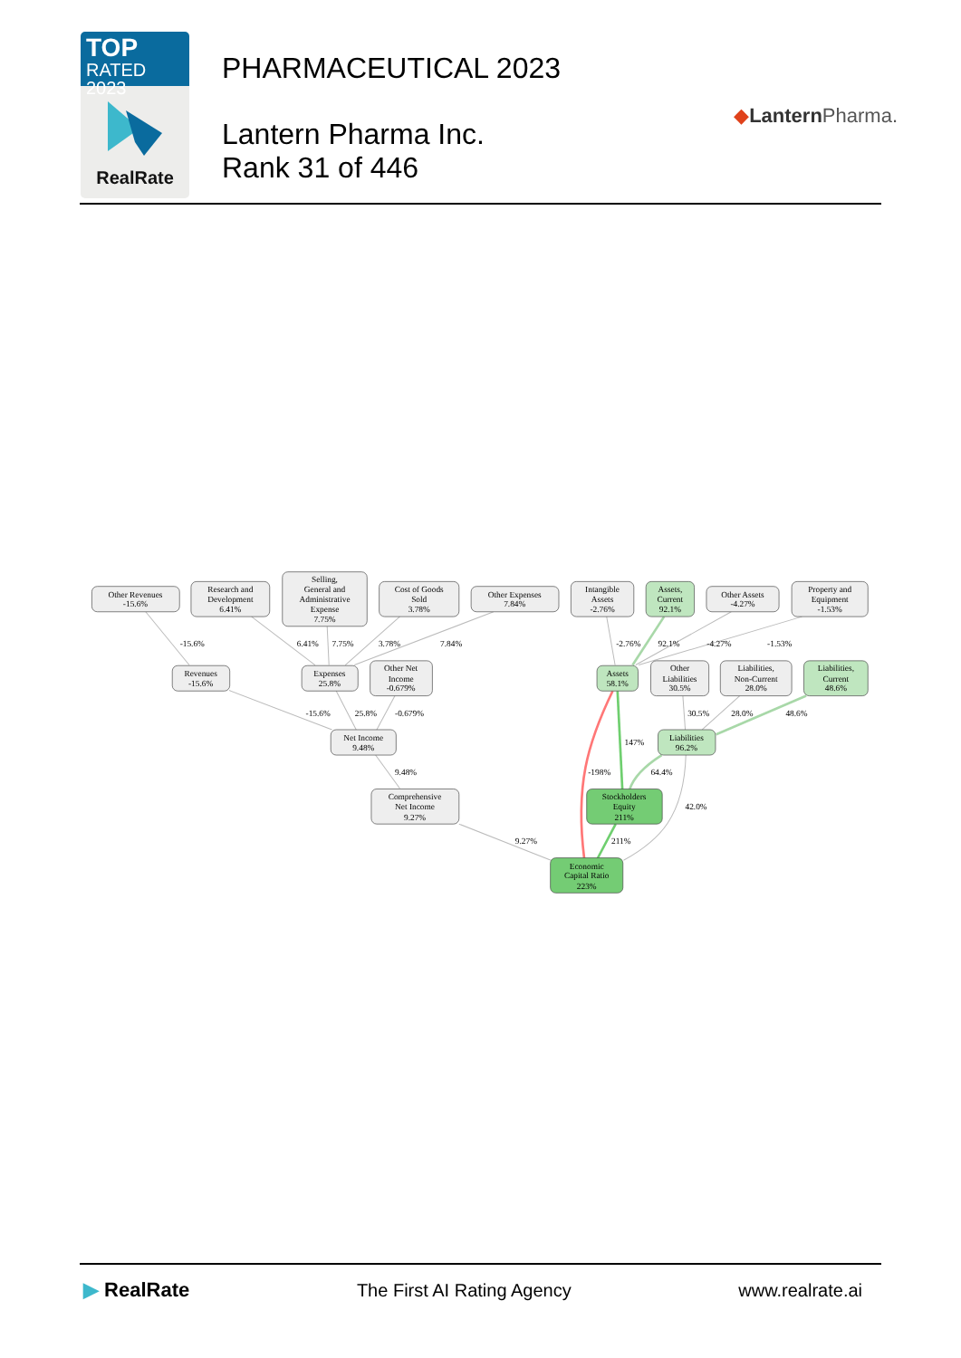TOP
RATED 2023
RealRate
PHARMACEUTICAL 2023
Lantern Pharma Inc.
Rank 31 of 446
◆Lantern Pharma.
-15.6%
6.41%
7.75%
3.78%
7.84%
-2.76%
92.1%
-4.27%
-1.53%
-15.6%
25.8%
-0.679%
30.5%
28.0%
48.6%
147%
9.48%
-198%
64.4%
42.0%
9.27%
211%
Other Revenues
-15.6%
Research and
Development
6.41%
Selling,
General and
Administrative
Expense
7.75%
Cost of Goods
Sold
3.78%
Other Expenses
7.84%
Intangible
Assets
-2.76%
Assets,
Current
92.1%
Other Assets
-4.27%
Property and
Equipment
-1.53%
Revenues
-15.6%
Expenses
25.8%
Other Net
Income
-0.679%
Assets
58.1%
Other
Liabilities
30.5%
Liabilities,
Non-Current
28.0%
Liabilities,
Current
48.6%
Net Income
9.48%
Liabilities
96.2%
Comprehensive
Net Income
9.27%
Stockholders
Equity
211%
Economic
Capital Ratio
223%
▶ RealRate The First AI Rating Agency www.realrate.ai